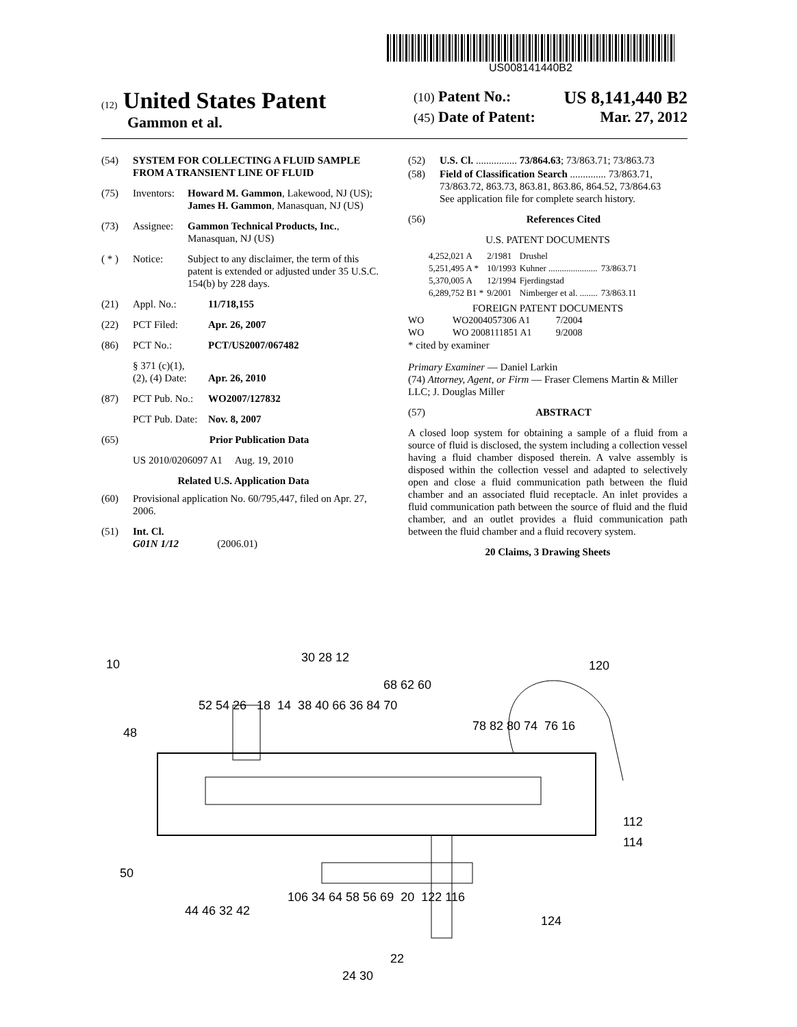US008141440B2
(12) United States Patent
Gammon et al.
(10) Patent No.: US 8,141,440 B2
(45) Date of Patent: Mar. 27, 2012
(54) SYSTEM FOR COLLECTING A FLUID SAMPLE FROM A TRANSIENT LINE OF FLUID
(75) Inventors: Howard M. Gammon, Lakewood, NJ (US); James H. Gammon, Manasquan, NJ (US)
(73) Assignee: Gammon Technical Products, Inc., Manasquan, NJ (US)
( * ) Notice: Subject to any disclaimer, the term of this patent is extended or adjusted under 35 U.S.C. 154(b) by 228 days.
(21) Appl. No.: 11/718,155
(22) PCT Filed: Apr. 26, 2007
(86) PCT No.: PCT/US2007/067482
§ 371 (c)(1),
(2), (4) Date: Apr. 26, 2010
(87) PCT Pub. No.: WO2007/127832
PCT Pub. Date: Nov. 8, 2007
(65) Prior Publication Data
US 2010/0206097 A1 Aug. 19, 2010
Related U.S. Application Data
(60) Provisional application No. 60/795,447, filed on Apr. 27, 2006.
(51) Int. Cl.
G01N 1/12 (2006.01)
(52) U.S. Cl. ................ 73/864.63; 73/863.71; 73/863.73
(58) Field of Classification Search .............. 73/863.71, 73/863.72, 863.73, 863.81, 863.86, 864.52, 73/864.63
See application file for complete search history.
(56) References Cited
U.S. PATENT DOCUMENTS
| 4,252,021 A | 2/1981 | Drushel | |
| 5,251,495 A * | 10/1993 | Kuhner ...................... | 73/863.71 |
| 5,370,005 A | 12/1994 | Fjerdingstad | |
| 6,289,752 B1 * | 9/2001 | Nimberger et al. ........ | 73/863.11 |
FOREIGN PATENT DOCUMENTS
| WO | WO2004057306 A1 | 7/2004 |
| WO | WO 2008111851 A1 | 9/2008 |
* cited by examiner
Primary Examiner — Daniel Larkin
(74) Attorney, Agent, or Firm — Fraser Clemens Martin & Miller LLC; J. Douglas Miller
(57) ABSTRACT
A closed loop system for obtaining a sample of a fluid from a source of fluid is disclosed, the system including a collection vessel having a fluid chamber disposed therein. A valve assembly is disposed within the collection vessel and adapted to selectively open and close a fluid communication path between the fluid chamber and an associated fluid receptacle. An inlet provides a fluid communication path between the source of fluid and the fluid chamber, and an outlet provides a fluid communication path between the fluid chamber and a fluid recovery system.
20 Claims, 3 Drawing Sheets
10 30 28 12
120
68 62 60
52 54 26 18 14 38 40 66 36 84 70
78 82 80 74 76 16
48
112
114
50
106 34 64 58 56 69 20 122 116
44 46 32 42
124
22
24 30